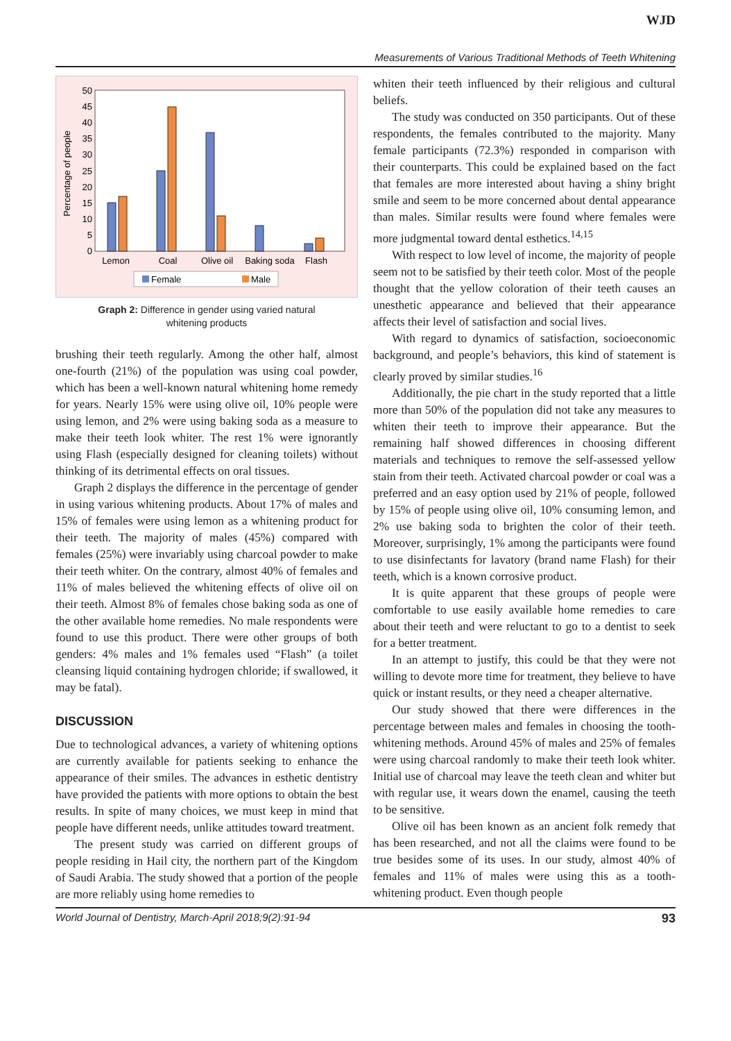WJD
Measurements of Various Traditional Methods of Teeth Whitening
Percentage of people
0
5
10
15
20
25
30
35
40
45
50
Lemon
Coal
Olive oil
Baking soda
Flash
Female
Male
Graph 2: Difference in gender using varied natural
whitening products
brushing their teeth regularly. Among the other half, almost one-fourth (21%) of the population was using coal powder, which has been a well-known natural whitening home remedy for years. Nearly 15% were using olive oil, 10% people were using lemon, and 2% were using baking soda as a measure to make their teeth look whiter. The rest 1% were ignorantly using Flash (especially designed for cleaning toilets) without thinking of its detrimental effects on oral tissues.
Graph 2 displays the difference in the percentage of gender in using various whitening products. About 17% of males and 15% of females were using lemon as a whitening product for their teeth. The majority of males (45%) compared with females (25%) were invariably using charcoal powder to make their teeth whiter. On the contrary, almost 40% of females and 11% of males believed the whitening effects of olive oil on their teeth. Almost 8% of females chose baking soda as one of the other available home remedies. No male respondents were found to use this product. There were other groups of both genders: 4% males and 1% females used “Flash” (a toilet cleansing liquid containing hydrogen chloride; if swallowed, it may be fatal).
DISCUSSION
Due to technological advances, a variety of whitening options are currently available for patients seeking to enhance the appearance of their smiles. The advances in esthetic dentistry have provided the patients with more options to obtain the best results. In spite of many choices, we must keep in mind that people have different needs, unlike attitudes toward treatment.
The present study was carried on different groups of people residing in Hail city, the northern part of the Kingdom of Saudi Arabia. The study showed that a portion of the people are more reliably using home remedies to
whiten their teeth influenced by their religious and cultural beliefs.
The study was conducted on 350 participants. Out of these respondents, the females contributed to the majority. Many female participants (72.3%) responded in comparison with their counterparts. This could be explained based on the fact that females are more interested about having a shiny bright smile and seem to be more concerned about dental appearance than males. Similar results were found where females were more judgmental toward dental esthetics.<sup>14,15</sup>
With respect to low level of income, the majority of people seem not to be satisfied by their teeth color. Most of the people thought that the yellow coloration of their teeth causes an unesthetic appearance and believed that their appearance affects their level of satisfaction and social lives.
With regard to dynamics of satisfaction, socioeconomic background, and people’s behaviors, this kind of statement is clearly proved by similar studies.<sup>16</sup>
Additionally, the pie chart in the study reported that a little more than 50% of the population did not take any measures to whiten their teeth to improve their appearance. But the remaining half showed differences in choosing different materials and techniques to remove the self-assessed yellow stain from their teeth. Activated charcoal powder or coal was a preferred and an easy option used by 21% of people, followed by 15% of people using olive oil, 10% consuming lemon, and 2% use baking soda to brighten the color of their teeth. Moreover, surprisingly, 1% among the participants were found to use disinfectants for lavatory (brand name Flash) for their teeth, which is a known corrosive product.
It is quite apparent that these groups of people were comfortable to use easily available home remedies to care about their teeth and were reluctant to go to a dentist to seek for a better treatment.
In an attempt to justify, this could be that they were not willing to devote more time for treatment, they believe to have quick or instant results, or they need a cheaper alternative.
Our study showed that there were differences in the percentage between males and females in choosing the tooth-whitening methods. Around 45% of males and 25% of females were using charcoal randomly to make their teeth look whiter. Initial use of charcoal may leave the teeth clean and whiter but with regular use, it wears down the enamel, causing the teeth to be sensitive.
Olive oil has been known as an ancient folk remedy that has been researched, and not all the claims were found to be true besides some of its uses. In our study, almost 40% of females and 11% of males were using this as a tooth-whitening product. Even though people
World Journal of Dentistry, March-April 2018;9(2):91-94 93